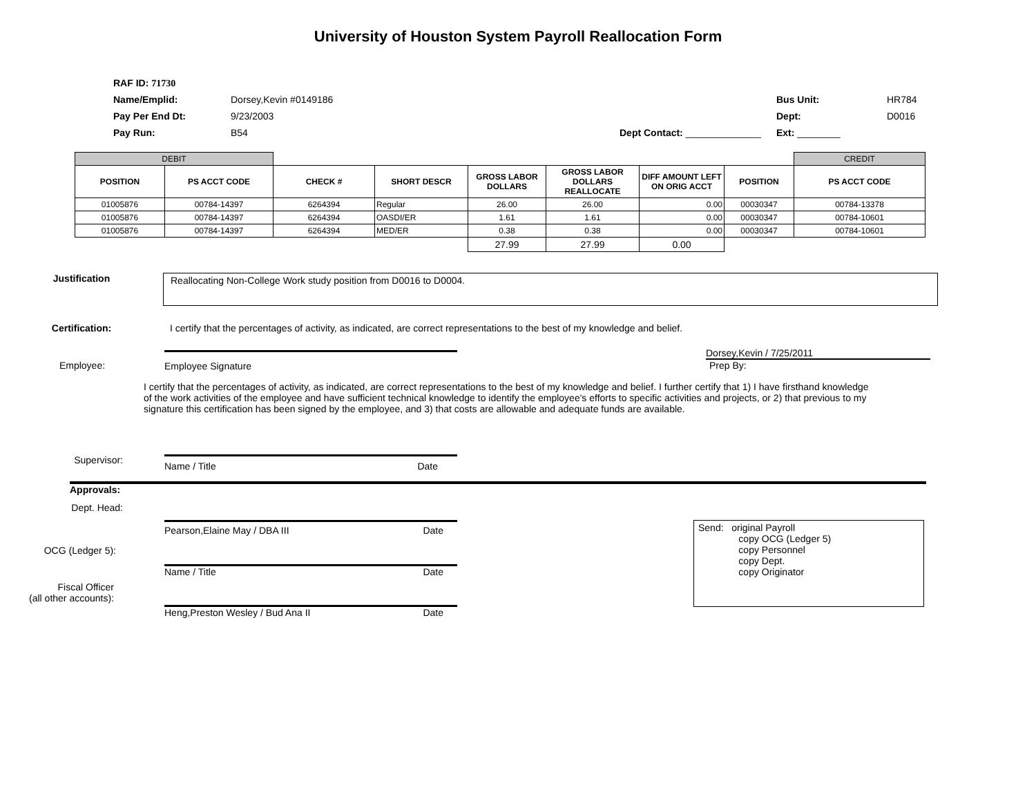University of Houston System Payroll Reallocation Form
RAF ID: 71730
Name/Emplid: Dorsey,Kevin #0149186 Bus Unit: HR784
Pay Per End Dt: 9/23/2003 Dept: D0016
Pay Run: B54 Dept Contact: ______________
Ext: ________
| DEBIT | | | | | | | | CREDIT |
| --- | --- | --- | --- | --- | --- | --- | --- | --- |
| POSITION | PS ACCT CODE | CHECK # | SHORT DESCR | GROSS LABOR DOLLARS | GROSS LABOR DOLLARS REALLOCATE | DIFF AMOUNT LEFT ON ORIG ACCT | POSITION | PS ACCT CODE |
| 01005876 | 00784-14397 | 6264394 | Regular | 26.00 | 26.00 | 0.00 | 00030347 | 00784-13378 |
| 01005876 | 00784-14397 | 6264394 | OASDI/ER | 1.61 | 1.61 | 0.00 | 00030347 | 00784-10601 |
| 01005876 | 00784-14397 | 6264394 | MED/ER | 0.38 | 0.38 | 0.00 | 00030347 | 00784-10601 |
| | | | | 27.99 | 27.99 | 0.00 | | |
Justification
Reallocating Non-College Work study position from D0016 to D0004.
Certification: I certify that the percentages of activity, as indicated, are correct representations to the best of my knowledge and belief.
Dorsey,Kevin / 7/25/2011
Employee: Employee Signature Prep By:
I certify that the percentages of activity, as indicated, are correct representations to the best of my knowledge and belief. I further certify that 1) I have firsthand knowledge of the work activities of the employee and have sufficient technical knowledge to identify the employee's efforts to specific activities and projects, or 2) that previous to my signature this certification has been signed by the employee, and 3) that costs are allowable and adequate funds are available.
Supervisor:
Name / Title Date
Approvals:
Dept. Head:
Pearson,Elaine May / DBA III Date
Send: original Payroll
copy OCG (Ledger 5)
copy Personnel
copy Dept.
copy Originator
OCG (Ledger 5):
Name / Title Date
Fiscal Officer
(all other accounts):
Heng,Preston Wesley / Bud Ana II Date